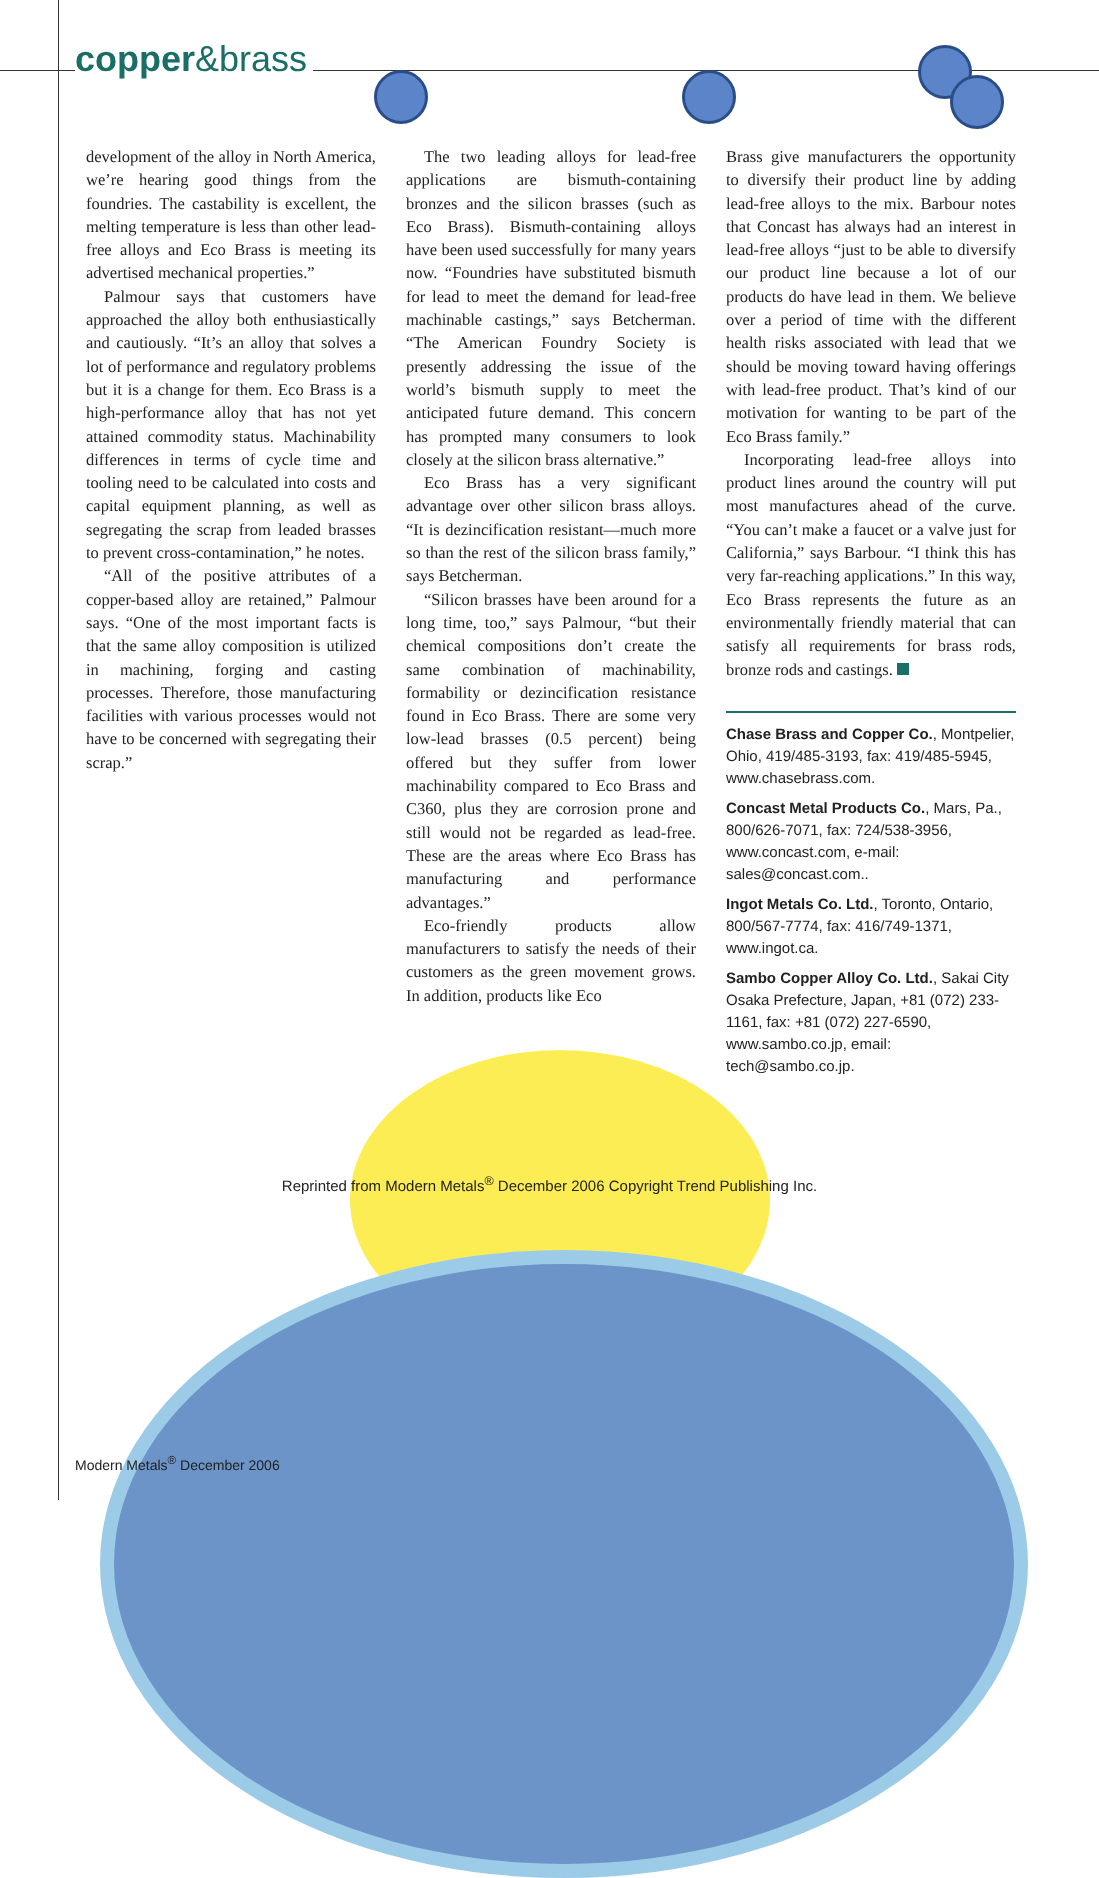copper&brass
development of the alloy in North America, we’re hearing good things from the foundries. The castability is excellent, the melting temperature is less than other lead-free alloys and Eco Brass is meeting its advertised mechanical properties.”
Palmour says that customers have approached the alloy both enthusiastically and cautiously. “It’s an alloy that solves a lot of performance and regulatory problems but it is a change for them. Eco Brass is a high-performance alloy that has not yet attained commodity status. Machinability differences in terms of cycle time and tooling need to be calculated into costs and capital equipment planning, as well as segregating the scrap from leaded brasses to prevent cross-contamination,” he notes.
“All of the positive attributes of a copper-based alloy are retained,” Palmour says. “One of the most important facts is that the same alloy composition is utilized in machining, forging and casting processes. Therefore, those manufacturing facilities with various processes would not have to be concerned with segregating their scrap.”
The two leading alloys for lead-free applications are bismuth-containing bronzes and the silicon brasses (such as Eco Brass). Bismuth-containing alloys have been used successfully for many years now. “Foundries have substituted bismuth for lead to meet the demand for lead-free machinable castings,” says Betcherman. “The American Foundry Society is presently addressing the issue of the world’s bismuth supply to meet the anticipated future demand. This concern has prompted many consumers to look closely at the silicon brass alternative.”
Eco Brass has a very significant advantage over other silicon brass alloys. “It is dezincification resistant—much more so than the rest of the silicon brass family,” says Betcherman.
“Silicon brasses have been around for a long time, too,” says Palmour, “but their chemical compositions don’t create the same combination of machinability, formability or dezincification resistance found in Eco Brass. There are some very low-lead brasses (0.5 percent) being offered but they suffer from lower machinability compared to Eco Brass and C360, plus they are corrosion prone and still would not be regarded as lead-free. These are the areas where Eco Brass has manufacturing and performance advantages.”
Eco-friendly products allow manufacturers to satisfy the needs of their customers as the green movement grows. In addition, products like Eco
Brass give manufacturers the opportunity to diversify their product line by adding lead-free alloys to the mix. Barbour notes that Concast has always had an interest in lead-free alloys “just to be able to diversify our product line because a lot of our products do have lead in them. We believe over a period of time with the different health risks associated with lead that we should be moving toward having offerings with lead-free product. That’s kind of our motivation for wanting to be part of the Eco Brass family.”
Incorporating lead-free alloys into product lines around the country will put most manufactures ahead of the curve. “You can’t make a faucet or a valve just for California,” says Barbour. “I think this has very far-reaching applications.” In this way, Eco Brass represents the future as an environmentally friendly material that can satisfy all requirements for brass rods, bronze rods and castings.
Chase Brass and Copper Co., Montpelier, Ohio, 419/485-3193, fax: 419/485-5945, www.chasebrass.com.
Concast Metal Products Co., Mars, Pa., 800/626-7071, fax: 724/538-3956, www.concast.com, e-mail: sales@concast.com..
Ingot Metals Co. Ltd., Toronto, Ontario, 800/567-7774, fax: 416/749-1371, www.ingot.ca.
Sambo Copper Alloy Co. Ltd., Sakai City Osaka Prefecture, Japan, +81 (072) 233-1161, fax: +81 (072) 227-6590, www.sambo.co.jp, email: tech@sambo.co.jp.
Reprinted from Modern Metals<sup>®</sup> December 2006 Copyright Trend Publishing Inc.
Modern Metals<sup>®</sup> December 2006